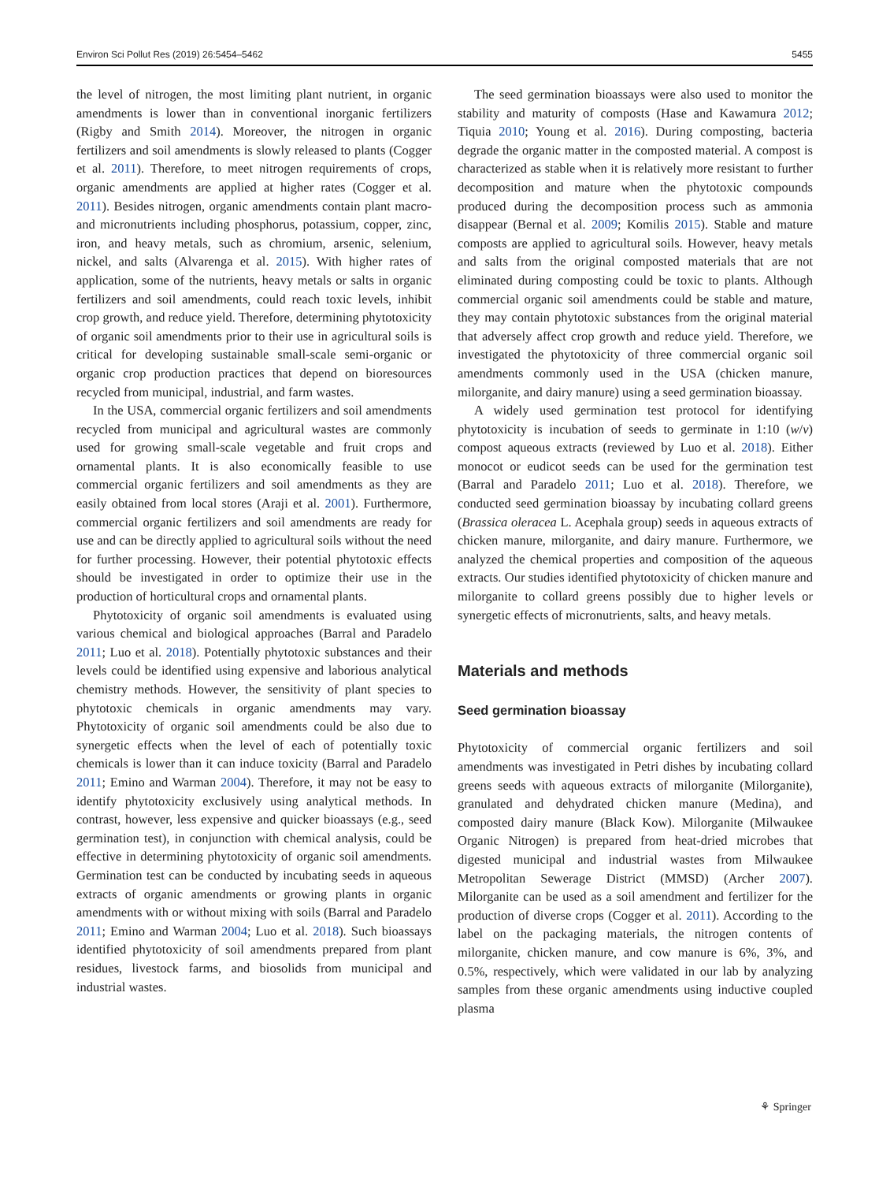Environ Sci Pollut Res (2019) 26:5454–5462 5455
the level of nitrogen, the most limiting plant nutrient, in organic amendments is lower than in conventional inorganic fertilizers (Rigby and Smith 2014). Moreover, the nitrogen in organic fertilizers and soil amendments is slowly released to plants (Cogger et al. 2011). Therefore, to meet nitrogen requirements of crops, organic amendments are applied at higher rates (Cogger et al. 2011). Besides nitrogen, organic amendments contain plant macro- and micronutrients including phosphorus, potassium, copper, zinc, iron, and heavy metals, such as chromium, arsenic, selenium, nickel, and salts (Alvarenga et al. 2015). With higher rates of application, some of the nutrients, heavy metals or salts in organic fertilizers and soil amendments, could reach toxic levels, inhibit crop growth, and reduce yield. Therefore, determining phytotoxicity of organic soil amendments prior to their use in agricultural soils is critical for developing sustainable small-scale semi-organic or organic crop production practices that depend on bioresources recycled from municipal, industrial, and farm wastes.
In the USA, commercial organic fertilizers and soil amendments recycled from municipal and agricultural wastes are commonly used for growing small-scale vegetable and fruit crops and ornamental plants. It is also economically feasible to use commercial organic fertilizers and soil amendments as they are easily obtained from local stores (Araji et al. 2001). Furthermore, commercial organic fertilizers and soil amendments are ready for use and can be directly applied to agricultural soils without the need for further processing. However, their potential phytotoxic effects should be investigated in order to optimize their use in the production of horticultural crops and ornamental plants.
Phytotoxicity of organic soil amendments is evaluated using various chemical and biological approaches (Barral and Paradelo 2011; Luo et al. 2018). Potentially phytotoxic substances and their levels could be identified using expensive and laborious analytical chemistry methods. However, the sensitivity of plant species to phytotoxic chemicals in organic amendments may vary. Phytotoxicity of organic soil amendments could be also due to synergetic effects when the level of each of potentially toxic chemicals is lower than it can induce toxicity (Barral and Paradelo 2011; Emino and Warman 2004). Therefore, it may not be easy to identify phytotoxicity exclusively using analytical methods. In contrast, however, less expensive and quicker bioassays (e.g., seed germination test), in conjunction with chemical analysis, could be effective in determining phytotoxicity of organic soil amendments. Germination test can be conducted by incubating seeds in aqueous extracts of organic amendments or growing plants in organic amendments with or without mixing with soils (Barral and Paradelo 2011; Emino and Warman 2004; Luo et al. 2018). Such bioassays identified phytotoxicity of soil amendments prepared from plant residues, livestock farms, and biosolids from municipal and industrial wastes.
The seed germination bioassays were also used to monitor the stability and maturity of composts (Hase and Kawamura 2012; Tiquia 2010; Young et al. 2016). During composting, bacteria degrade the organic matter in the composted material. A compost is characterized as stable when it is relatively more resistant to further decomposition and mature when the phytotoxic compounds produced during the decomposition process such as ammonia disappear (Bernal et al. 2009; Komilis 2015). Stable and mature composts are applied to agricultural soils. However, heavy metals and salts from the original composted materials that are not eliminated during composting could be toxic to plants. Although commercial organic soil amendments could be stable and mature, they may contain phytotoxic substances from the original material that adversely affect crop growth and reduce yield. Therefore, we investigated the phytotoxicity of three commercial organic soil amendments commonly used in the USA (chicken manure, milorganite, and dairy manure) using a seed germination bioassay.
A widely used germination test protocol for identifying phytotoxicity is incubation of seeds to germinate in 1:10 (w/v) compost aqueous extracts (reviewed by Luo et al. 2018). Either monocot or eudicot seeds can be used for the germination test (Barral and Paradelo 2011; Luo et al. 2018). Therefore, we conducted seed germination bioassay by incubating collard greens (Brassica oleracea L. Acephala group) seeds in aqueous extracts of chicken manure, milorganite, and dairy manure. Furthermore, we analyzed the chemical properties and composition of the aqueous extracts. Our studies identified phytotoxicity of chicken manure and milorganite to collard greens possibly due to higher levels or synergetic effects of micronutrients, salts, and heavy metals.
Materials and methods
Seed germination bioassay
Phytotoxicity of commercial organic fertilizers and soil amendments was investigated in Petri dishes by incubating collard greens seeds with aqueous extracts of milorganite (Milorganite), granulated and dehydrated chicken manure (Medina), and composted dairy manure (Black Kow). Milorganite (Milwaukee Organic Nitrogen) is prepared from heat-dried microbes that digested municipal and industrial wastes from Milwaukee Metropolitan Sewerage District (MMSD) (Archer 2007). Milorganite can be used as a soil amendment and fertilizer for the production of diverse crops (Cogger et al. 2011). According to the label on the packaging materials, the nitrogen contents of milorganite, chicken manure, and cow manure is 6%, 3%, and 0.5%, respectively, which were validated in our lab by analyzing samples from these organic amendments using inductive coupled plasma
⚘ Springer